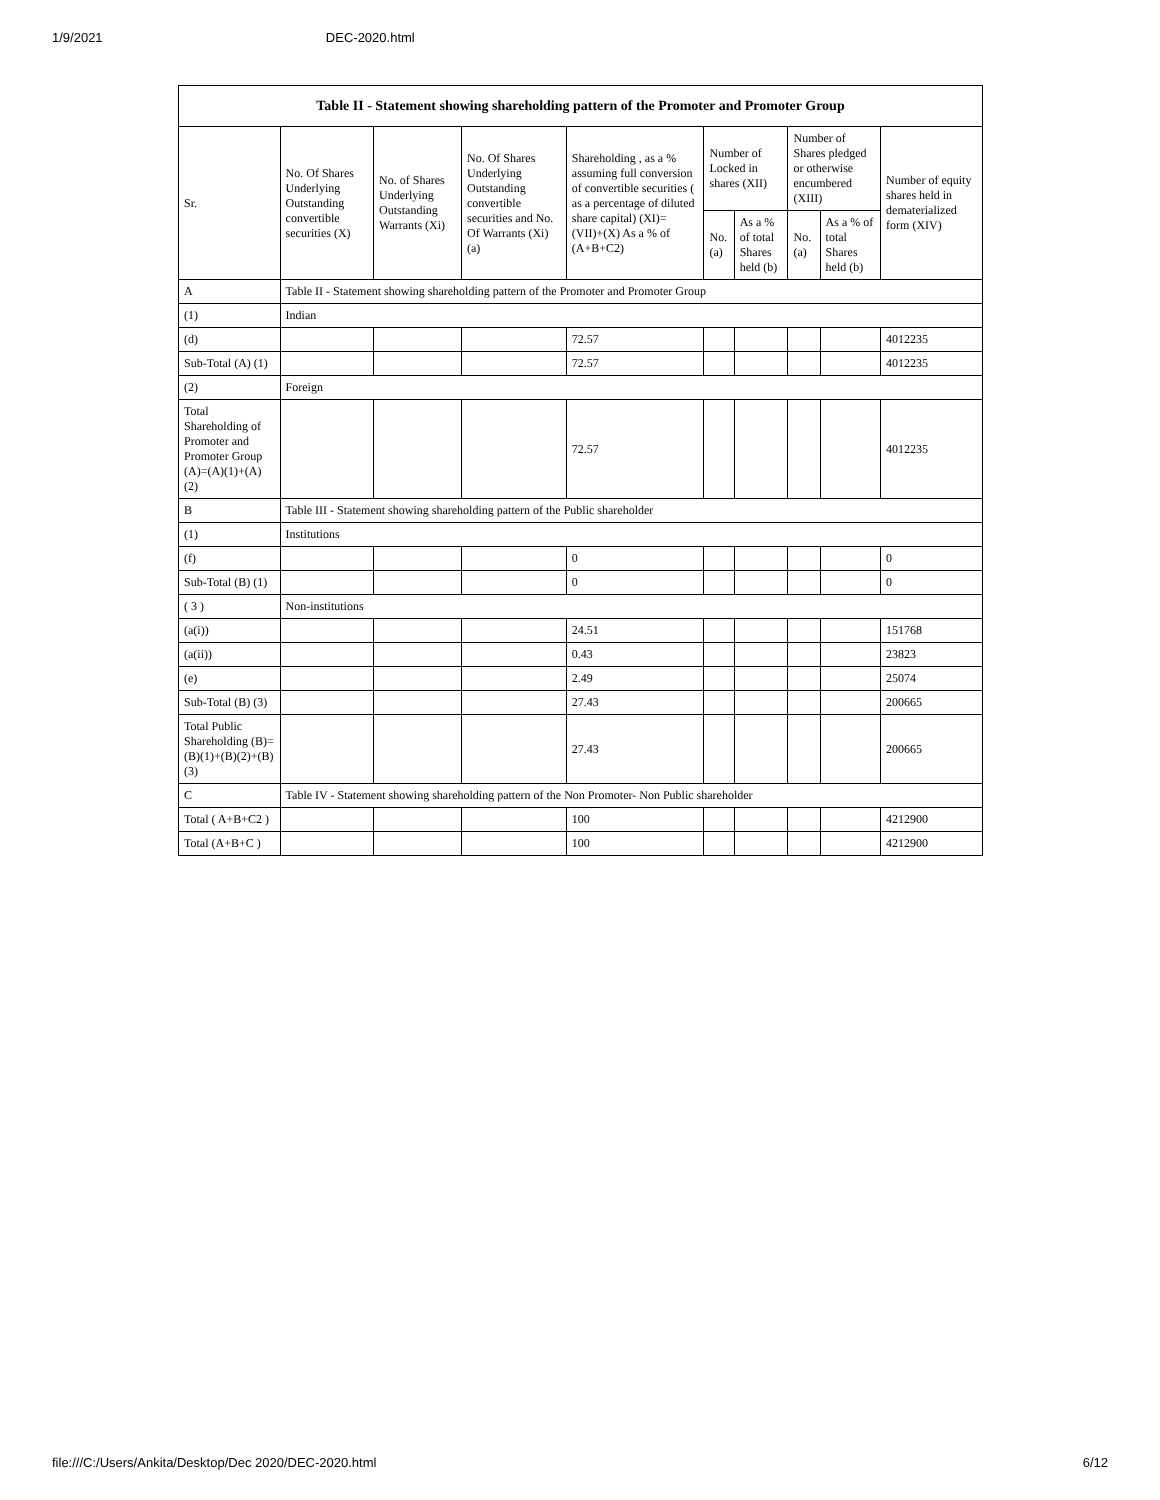1/9/2021 DEC-2020.html
| Table II - Statement showing shareholding pattern of the Promoter and Promoter Group | | | | | | | | | |
| --- | --- | --- | --- | --- | --- | --- | --- | --- | --- |
| Sr. | No. Of Shares Underlying Outstanding convertible securities (X) | No. of Shares Underlying Outstanding Warrants (Xi) | No. Of Shares Underlying Outstanding convertible securities and No. Of Warrants (Xi) (a) | Shareholding , as a % assuming full conversion of convertible securities ( as a percentage of diluted share capital) (XI)= (VII)+(X) As a % of (A+B+C2) | Number of Locked in shares (XII) | | Number of Shares pledged or otherwise encumbered (XIII) | | Number of equity shares held in dematerialized form (XIV) |
| | | | | | No. (a) | As a % of total Shares held (b) | No. (a) | As a % of total Shares held (b) | |
| A | Table II - Statement showing shareholding pattern of the Promoter and Promoter Group | | | | | | | | |
| (1) | Indian | | | | | | | | |
| (d) | | | | 72.57 | | | | | 4012235 |
| Sub-Total (A) (1) | | | | 72.57 | | | | | 4012235 |
| (2) | Foreign | | | | | | | | |
| Total Shareholding of Promoter and Promoter Group (A)=(A)(1)+(A)(2) | | | | 72.57 | | | | | 4012235 |
| B | Table III - Statement showing shareholding pattern of the Public shareholder | | | | | | | | |
| (1) | Institutions | | | | | | | | |
| (f) | | | | 0 | | | | | 0 |
| Sub-Total (B) (1) | | | | 0 | | | | | 0 |
| ( 3 ) | Non-institutions | | | | | | | | |
| (a(i)) | | | | 24.51 | | | | | 151768 |
| (a(ii)) | | | | 0.43 | | | | | 23823 |
| (e) | | | | 2.49 | | | | | 25074 |
| Sub-Total (B) (3) | | | | 27.43 | | | | | 200665 |
| Total Public Shareholding (B)=(B)(1)+(B)(2)+(B)(3) | | | | 27.43 | | | | | 200665 |
| C | Table IV - Statement showing shareholding pattern of the Non Promoter- Non Public shareholder | | | | | | | | |
| Total ( A+B+C2 ) | | | | 100 | | | | | 4212900 |
| Total (A+B+C ) | | | | 100 | | | | | 4212900 |
file:///C:/Users/Ankita/Desktop/Dec 2020/DEC-2020.html 6/12